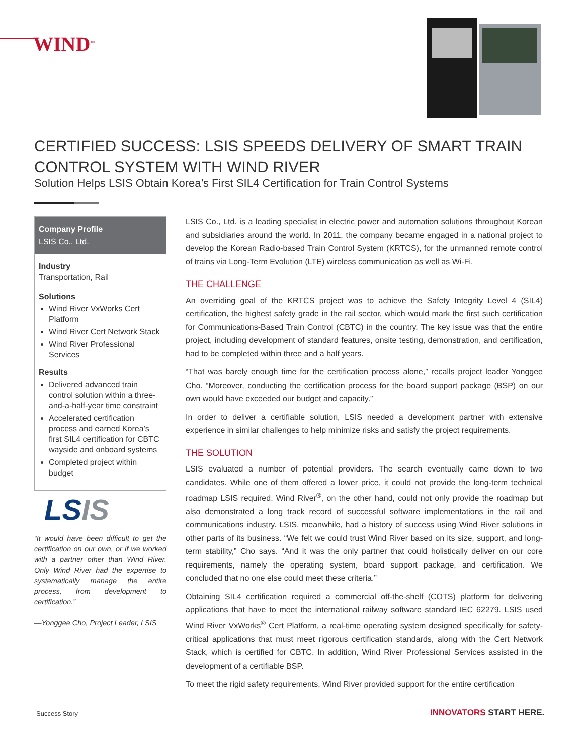WIND<sup>™</sup>
CERTIFIED SUCCESS: LSIS SPEEDS DELIVERY OF SMART TRAIN CONTROL SYSTEM WITH WIND RIVER
Solution Helps LSIS Obtain Korea’s First SIL4 Certification for Train Control Systems
Company Profile
LSIS Co., Ltd.
Industry
Transportation, Rail
Solutions
Wind River VxWorks Cert Platform
Wind River Cert Network Stack
Wind River Professional Services
Results
Delivered advanced train control solution within a three-and-a-half-year time constraint
Accelerated certification process and earned Korea’s first SIL4 certification for CBTC wayside and onboard systems
Completed project within budget
LS IS
“It would have been difficult to get the certification on our own, or if we worked with a partner other than Wind River. Only Wind River had the expertise to systematically manage the entire process, from development to certification.”
—Yonggee Cho, Project Leader, LSIS
LSIS Co., Ltd. is a leading specialist in electric power and automation solutions throughout Korean and subsidiaries around the world. In 2011, the company became engaged in a national project to develop the Korean Radio-based Train Control System (KRTCS), for the unmanned remote control of trains via Long-Term Evolution (LTE) wireless communication as well as Wi-Fi.
THE CHALLENGE
An overriding goal of the KRTCS project was to achieve the Safety Integrity Level 4 (SIL4) certification, the highest safety grade in the rail sector, which would mark the first such certification for Communications-Based Train Control (CBTC) in the country. The key issue was that the entire project, including development of standard features, onsite testing, demonstration, and certification, had to be completed within three and a half years.
“That was barely enough time for the certification process alone,” recalls project leader Yonggee Cho. “Moreover, conducting the certification process for the board support package (BSP) on our own would have exceeded our budget and capacity.”
In order to deliver a certifiable solution, LSIS needed a development partner with extensive experience in similar challenges to help minimize risks and satisfy the project requirements.
THE SOLUTION
LSIS evaluated a number of potential providers. The search eventually came down to two candidates. While one of them offered a lower price, it could not provide the long-term technical roadmap LSIS required. Wind River<sup>®</sup>, on the other hand, could not only provide the roadmap but also demonstrated a long track record of successful software implementations in the rail and communications industry. LSIS, meanwhile, had a history of success using Wind River solutions in other parts of its business. “We felt we could trust Wind River based on its size, support, and long-term stability,” Cho says. “And it was the only partner that could holistically deliver on our core requirements, namely the operating system, board support package, and certification. We concluded that no one else could meet these criteria.”
Obtaining SIL4 certification required a commercial off-the-shelf (COTS) platform for delivering applications that have to meet the international railway software standard IEC 62279. LSIS used Wind River VxWorks<sup>®</sup> Cert Platform, a real-time operating system designed specifically for safety-critical applications that must meet rigorous certification standards, along with the Cert Network Stack, which is certified for CBTC. In addition, Wind River Professional Services assisted in the development of a certifiable BSP.
To meet the rigid safety requirements, Wind River provided support for the entire certification
Success Story INNOVATORS START HERE.